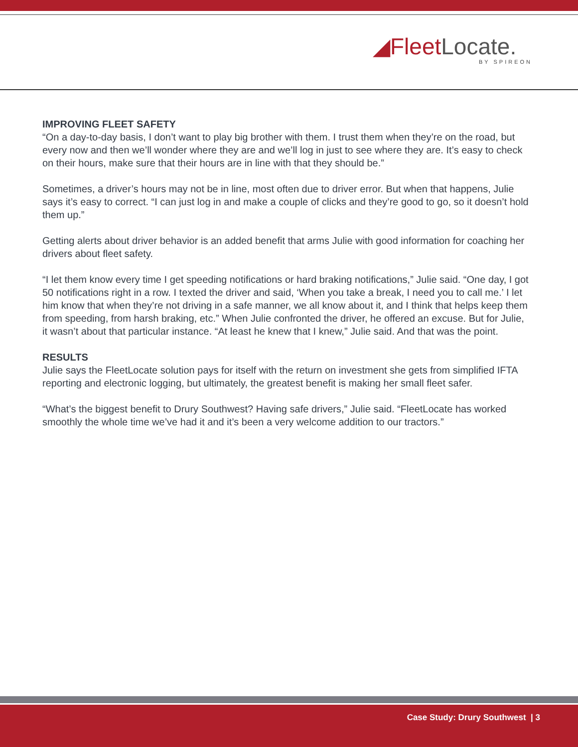◢FleetLocate.
BY SPIREON
IMPROVING FLEET SAFETY
“On a day-to-day basis, I don’t want to play big brother with them. I trust them when they’re on the road, but every now and then we’ll wonder where they are and we’ll log in just to see where they are. It’s easy to check on their hours, make sure that their hours are in line with that they should be.”
Sometimes, a driver’s hours may not be in line, most often due to driver error. But when that happens, Julie says it’s easy to correct. “I can just log in and make a couple of clicks and they’re good to go, so it doesn’t hold them up.”
Getting alerts about driver behavior is an added benefit that arms Julie with good information for coaching her drivers about fleet safety.
“I let them know every time I get speeding notifications or hard braking notifications,” Julie said. “One day, I got 50 notifications right in a row. I texted the driver and said, ‘When you take a break, I need you to call me.’ I let him know that when they’re not driving in a safe manner, we all know about it, and I think that helps keep them from speeding, from harsh braking, etc.” When Julie confronted the driver, he offered an excuse. But for Julie, it wasn’t about that particular instance. “At least he knew that I knew,” Julie said. And that was the point.
RESULTS
Julie says the FleetLocate solution pays for itself with the return on investment she gets from simplified IFTA reporting and electronic logging, but ultimately, the greatest benefit is making her small fleet safer.
“What’s the biggest benefit to Drury Southwest? Having safe drivers,” Julie said. “FleetLocate has worked smoothly the whole time we’ve had it and it’s been a very welcome addition to our tractors.”
Case Study: Drury Southwest | 3